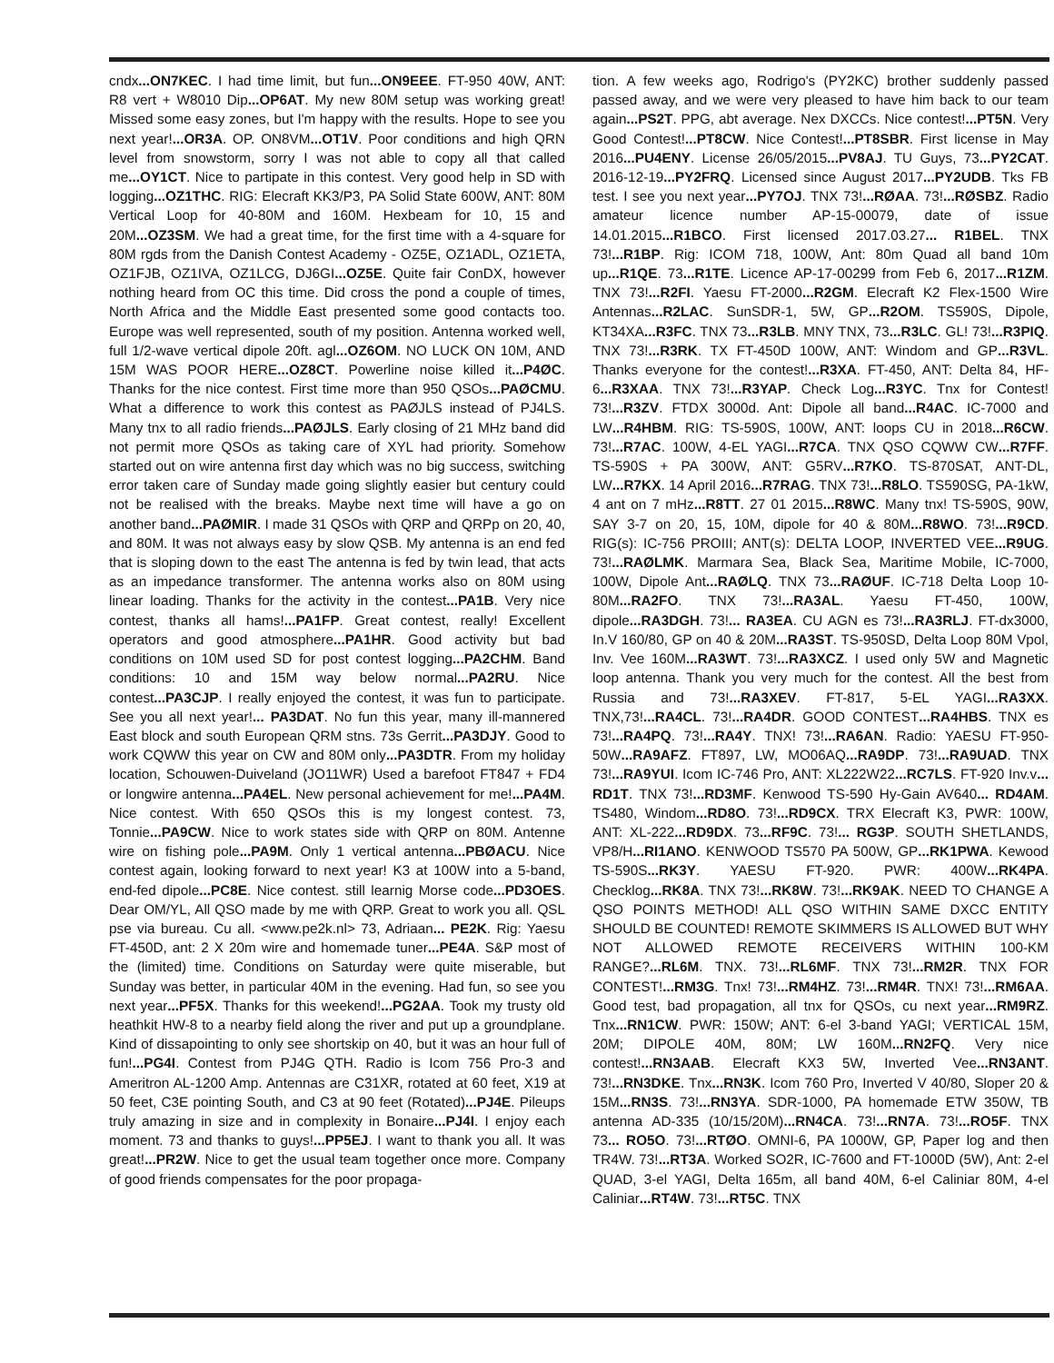cndx...ON7KEC. I had time limit, but fun...ON9EEE. FT-950 40W, ANT: R8 vert + W8010 Dip...OP6AT. My new 80M setup was working great! Missed some easy zones, but I'm happy with the results. Hope to see you next year!...OR3A. OP. ON8VM...OT1V. Poor conditions and high QRN level from snowstorm, sorry I was not able to copy all that called me...OY1CT. Nice to partipate in this contest. Very good help in SD with logging...OZ1THC. RIG: Elecraft KK3/P3, PA Solid State 600W, ANT: 80M Vertical Loop for 40-80M and 160M. Hexbeam for 10, 15 and 20M...OZ3SM. We had a great time, for the first time with a 4-square for 80M rgds from the Danish Contest Academy - OZ5E, OZ1ADL, OZ1ETA, OZ1FJB, OZ1IVA, OZ1LCG, DJ6GI...OZ5E. Quite fair ConDX, however nothing heard from OC this time. Did cross the pond a couple of times, North Africa and the Middle East presented some good contacts too. Europe was well represented, south of my position. Antenna worked well, full 1/2-wave vertical dipole 20ft. agl...OZ6OM. NO LUCK ON 10M, AND 15M WAS POOR HERE...OZ8CT. Powerline noise killed it...P4ØC. Thanks for the nice contest. First time more than 950 QSOs...PAØCMU. What a difference to work this contest as PAØJLS instead of PJ4LS. Many tnx to all radio friends...PAØJLS. Early closing of 21 MHz band did not permit more QSOs as taking care of XYL had priority. Somehow started out on wire antenna first day which was no big success, switching error taken care of Sunday made going slightly easier but century could not be realised with the breaks. Maybe next time will have a go on another band...PAØMIR. I made 31 QSOs with QRP and QRPp on 20, 40, and 80M. It was not always easy by slow QSB. My antenna is an end fed that is sloping down to the east The antenna is fed by twin lead, that acts as an impedance transformer. The antenna works also on 80M using linear loading. Thanks for the activity in the contest...PA1B. Very nice contest, thanks all hams!...PA1FP. Great contest, really! Excellent operators and good atmosphere...PA1HR. Good activity but bad conditions on 10M used SD for post contest logging...PA2CHM. Band conditions: 10 and 15M way below normal...PA2RU. Nice contest...PA3CJP. I really enjoyed the contest, it was fun to participate. See you all next year!... PA3DAT. No fun this year, many ill-mannered East block and south European QRM stns. 73s Gerrit...PA3DJY. Good to work CQWW this year on CW and 80M only...PA3DTR. From my holiday location, Schouwen-Duiveland (JO11WR) Used a barefoot FT847 + FD4 or longwire antenna...PA4EL. New personal achievement for me!...PA4M. Nice contest. With 650 QSOs this is my longest contest. 73, Tonnie...PA9CW. Nice to work states side with QRP on 80M. Antenne wire on fishing pole...PA9M. Only 1 vertical antenna...PBØACU. Nice contest again, looking forward to next year! K3 at 100W into a 5-band, end-fed dipole...PC8E. Nice contest. still learnig Morse code...PD3OES. Dear OM/YL, All QSO made by me with QRP. Great to work you all. QSL pse via bureau. Cu all. <www.pe2k.nl> 73, Adriaan... PE2K. Rig: Yaesu FT-450D, ant: 2 X 20m wire and homemade tuner...PE4A. S&P most of the (limited) time. Conditions on Saturday were quite miserable, but Sunday was better, in particular 40M in the evening. Had fun, so see you next year...PF5X. Thanks for this weekend!...PG2AA. Took my trusty old heathkit HW-8 to a nearby field along the river and put up a groundplane. Kind of dissapointing to only see shortskip on 40, but it was an hour full of fun!...PG4I. Contest from PJ4G QTH. Radio is Icom 756 Pro-3 and Ameritron AL-1200 Amp. Antennas are C31XR, rotated at 60 feet, X19 at 50 feet, C3E pointing South, and C3 at 90 feet (Rotated)...PJ4E. Pileups truly amazing in size and in complexity in Bonaire...PJ4I. I enjoy each moment. 73 and thanks to guys!...PP5EJ. I want to thank you all. It was great!...PR2W. Nice to get the usual team together once more. Company of good friends compensates for the poor propaga-
tion. A few weeks ago, Rodrigo's (PY2KC) brother suddenly passed passed away, and we were very pleased to have him back to our team again...PS2T. PPG, abt average. Nex DXCCs. Nice contest!...PT5N. Very Good Contest!...PT8CW. Nice Contest!...PT8SBR. First license in May 2016...PU4ENY. License 26/05/2015...PV8AJ. TU Guys, 73...PY2CAT. 2016-12-19...PY2FRQ. Licensed since August 2017...PY2UDB. Tks FB test. I see you next year...PY7OJ. TNX 73!...RØAA. 73!...RØSBZ. Radio amateur licence number AP-15-00079, date of issue 14.01.2015...R1BCO. First licensed 2017.03.27... R1BEL. TNX 73!...R1BP. Rig: ICOM 718, 100W, Ant: 80m Quad all band 10m up...R1QE. 73...R1TE. Licence AP-17-00299 from Feb 6, 2017...R1ZM. TNX 73!...R2FI. Yaesu FT-2000...R2GM. Elecraft K2 Flex-1500 Wire Antennas...R2LAC. SunSDR-1, 5W, GP...R2OM. TS590S, Dipole, KT34XA...R3FC. TNX 73...R3LB. MNY TNX, 73...R3LC. GL! 73!...R3PIQ. TNX 73!...R3RK. TX FT-450D 100W, ANT: Windom and GP...R3VL. Thanks everyone for the contest!...R3XA. FT-450, ANT: Delta 84, HF-6...R3XAA. TNX 73!...R3YAP. Check Log...R3YC. Tnx for Contest! 73!...R3ZV. FTDX 3000d. Ant: Dipole all band...R4AC. IC-7000 and LW...R4HBM. RIG: TS-590S, 100W, ANT: loops CU in 2018...R6CW. 73!...R7AC. 100W, 4-EL YAGI...R7CA. TNX QSO CQWW CW...R7FF. TS-590S + PA 300W, ANT: G5RV...R7KO. TS-870SAT, ANT-DL, LW...R7KX. 14 April 2016...R7RAG. TNX 73!...R8LO. TS590SG, PA-1kW, 4 ant on 7 mHz...R8TT. 27 01 2015...R8WC. Many tnx! TS-590S, 90W, SAY 3-7 on 20, 15, 10M, dipole for 40 & 80M...R8WO. 73!...R9CD. RIG(s): IC-756 PROIII; ANT(s): DELTA LOOP, INVERTED VEE...R9UG. 73!...RAØLMK. Marmara Sea, Black Sea, Maritime Mobile, IC-7000, 100W, Dipole Ant...RAØLQ. TNX 73...RAØUF. IC-718 Delta Loop 10-80M...RA2FO. TNX 73!...RA3AL. Yaesu FT-450, 100W, dipole...RA3DGH. 73!... RA3EA. CU AGN es 73!...RA3RLJ. FT-dx3000, In.V 160/80, GP on 40 & 20M...RA3ST. TS-950SD, Delta Loop 80M Vpol, Inv. Vee 160M...RA3WT. 73!...RA3XCZ. I used only 5W and Magnetic loop antenna. Thank you very much for the contest. All the best from Russia and 73!...RA3XEV. FT-817, 5-EL YAGI...RA3XX. TNX,73!...RA4CL. 73!...RA4DR. GOOD CONTEST...RA4HBS. TNX es 73!...RA4PQ. 73!...RA4Y. TNX! 73!...RA6AN. Radio: YAESU FT-950-50W...RA9AFZ. FT897, LW, MO06AQ...RA9DP. 73!...RA9UAD. TNX 73!...RA9YUI. Icom IC-746 Pro, ANT: XL222W22...RC7LS. FT-920 Inv.v... RD1T. TNX 73!...RD3MF. Kenwood TS-590 Hy-Gain AV640... RD4AM. TS480, Windom...RD8O. 73!...RD9CX. TRX Elecraft K3, PWR: 100W, ANT: XL-222...RD9DX. 73...RF9C. 73!... RG3P. SOUTH SHETLANDS, VP8/H...RI1ANO. KENWOOD TS570 PA 500W, GP...RK1PWA. Kewood TS-590S...RK3Y. YAESU FT-920. PWR: 400W...RK4PA. Checklog...RK8A. TNX 73!...RK8W. 73!...RK9AK. NEED TO CHANGE A QSO POINTS METHOD! ALL QSO WITHIN SAME DXCC ENTITY SHOULD BE COUNTED! REMOTE SKIMMERS IS ALLOWED BUT WHY NOT ALLOWED REMOTE RECEIVERS WITHIN 100-KM RANGE?...RL6M. TNX. 73!...RL6MF. TNX 73!...RM2R. TNX FOR CONTEST!...RM3G. Tnx! 73!...RM4HZ. 73!...RM4R. TNX! 73!...RM6AA. Good test, bad propagation, all tnx for QSOs, cu next year...RM9RZ. Tnx...RN1CW. PWR: 150W; ANT: 6-el 3-band YAGI; VERTICAL 15M, 20M; DIPOLE 40M, 80M; LW 160M...RN2FQ. Very nice contest!...RN3AAB. Elecraft KX3 5W, Inverted Vee...RN3ANT. 73!...RN3DKE. Tnx...RN3K. Icom 760 Pro, Inverted V 40/80, Sloper 20 & 15M...RN3S. 73!...RN3YA. SDR-1000, PA homemade ETW 350W, TB antenna AD-335 (10/15/20M)...RN4CA. 73!...RN7A. 73!...RO5F. TNX 73... RO5O. 73!...RTØO. OMNI-6, PA 1000W, GP, Paper log and then TR4W. 73!...RT3A. Worked SO2R, IC-7600 and FT-1000D (5W), Ant: 2-el QUAD, 3-el YAGI, Delta 165m, all band 40M, 6-el Caliniar 80M, 4-el Caliniar...RT4W. 73!...RT5C. TNX